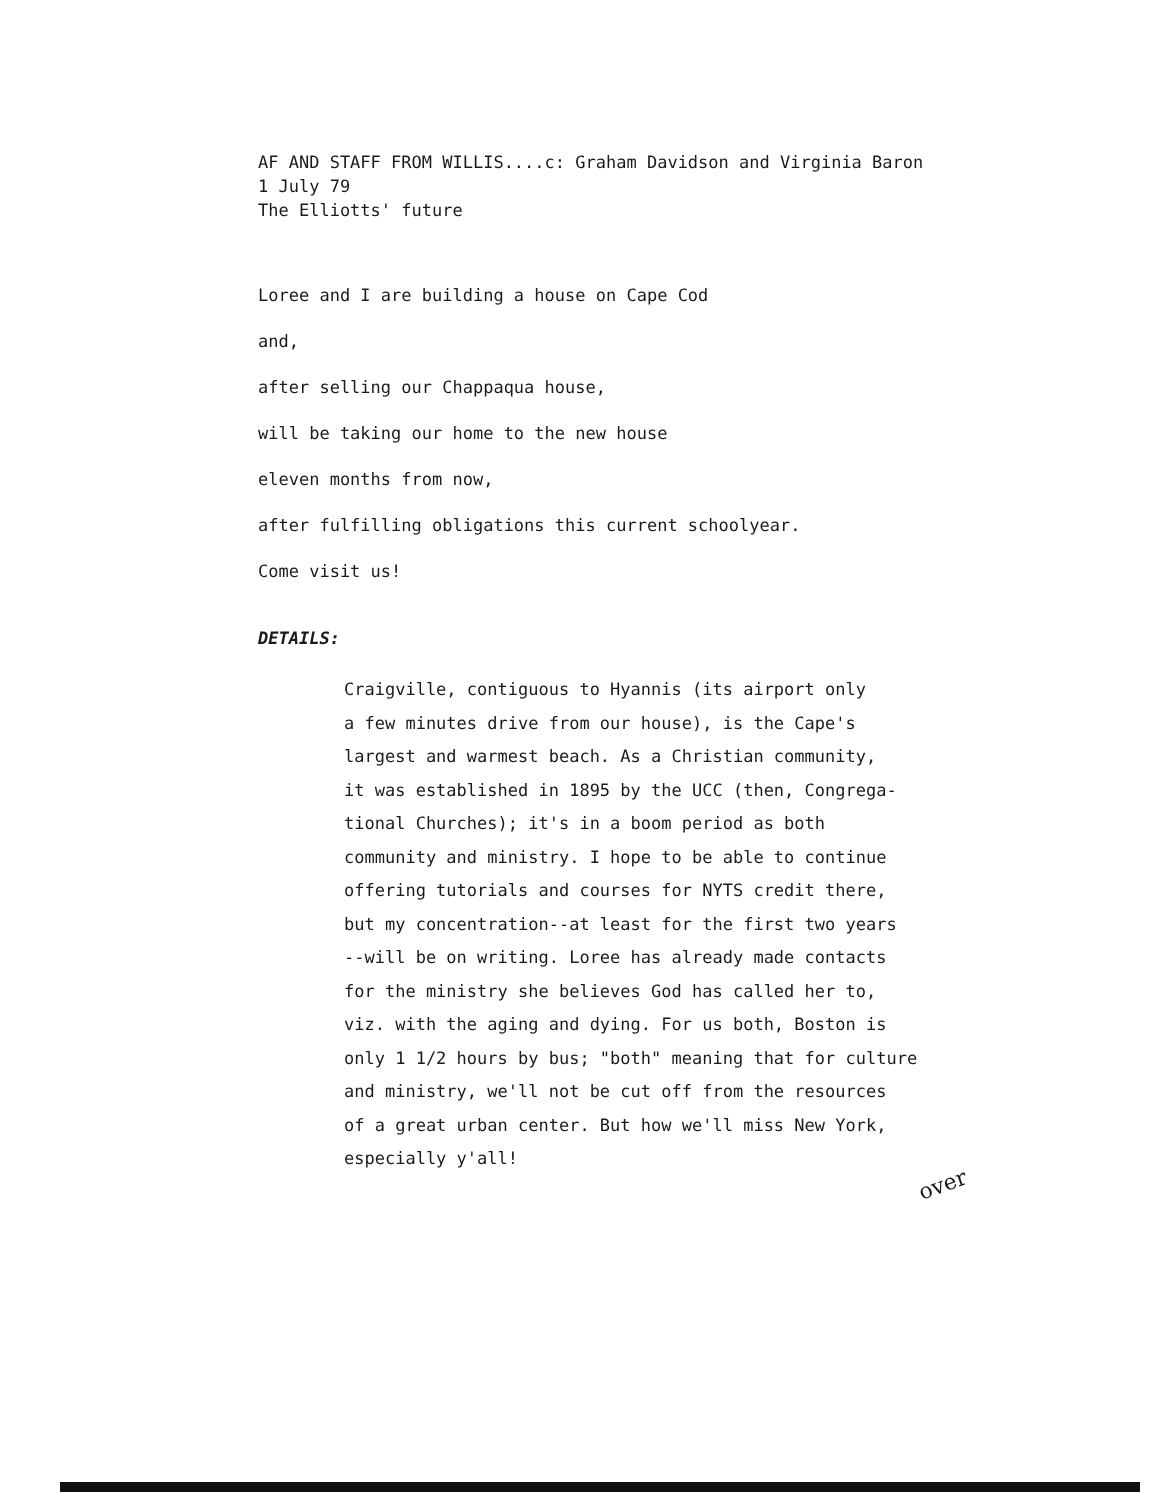AF AND STAFF FROM WILLIS....c: Graham Davidson and Virginia Baron
1 July 79
The Elliotts' future
Loree and I are building a house on Cape Cod
and,
after selling our Chappaqua house,
will be taking our home to the new house
eleven months from now,
after fulfilling obligations this current schoolyear.
Come visit us!
DETAILS:
Craigville, contiguous to Hyannis (its airport only
a few minutes drive from our house), is the Cape's
largest and warmest beach. As a Christian community,
it was established in 1895 by the UCC (then, Congrega-
tional Churches); it's in a boom period as both
community and ministry. I hope to be able to continue
offering tutorials and courses for NYTS credit there,
but my concentration--at least for the first two years
--will be on writing. Loree has already made contacts
for the ministry she believes God has called her to,
viz. with the aging and dying. For us both, Boston is
only 1 1/2 hours by bus; "both" meaning that for culture
and ministry, we'll not be cut off from the resources
of a great urban center. But how we'll miss New York,
especially y'all!
over